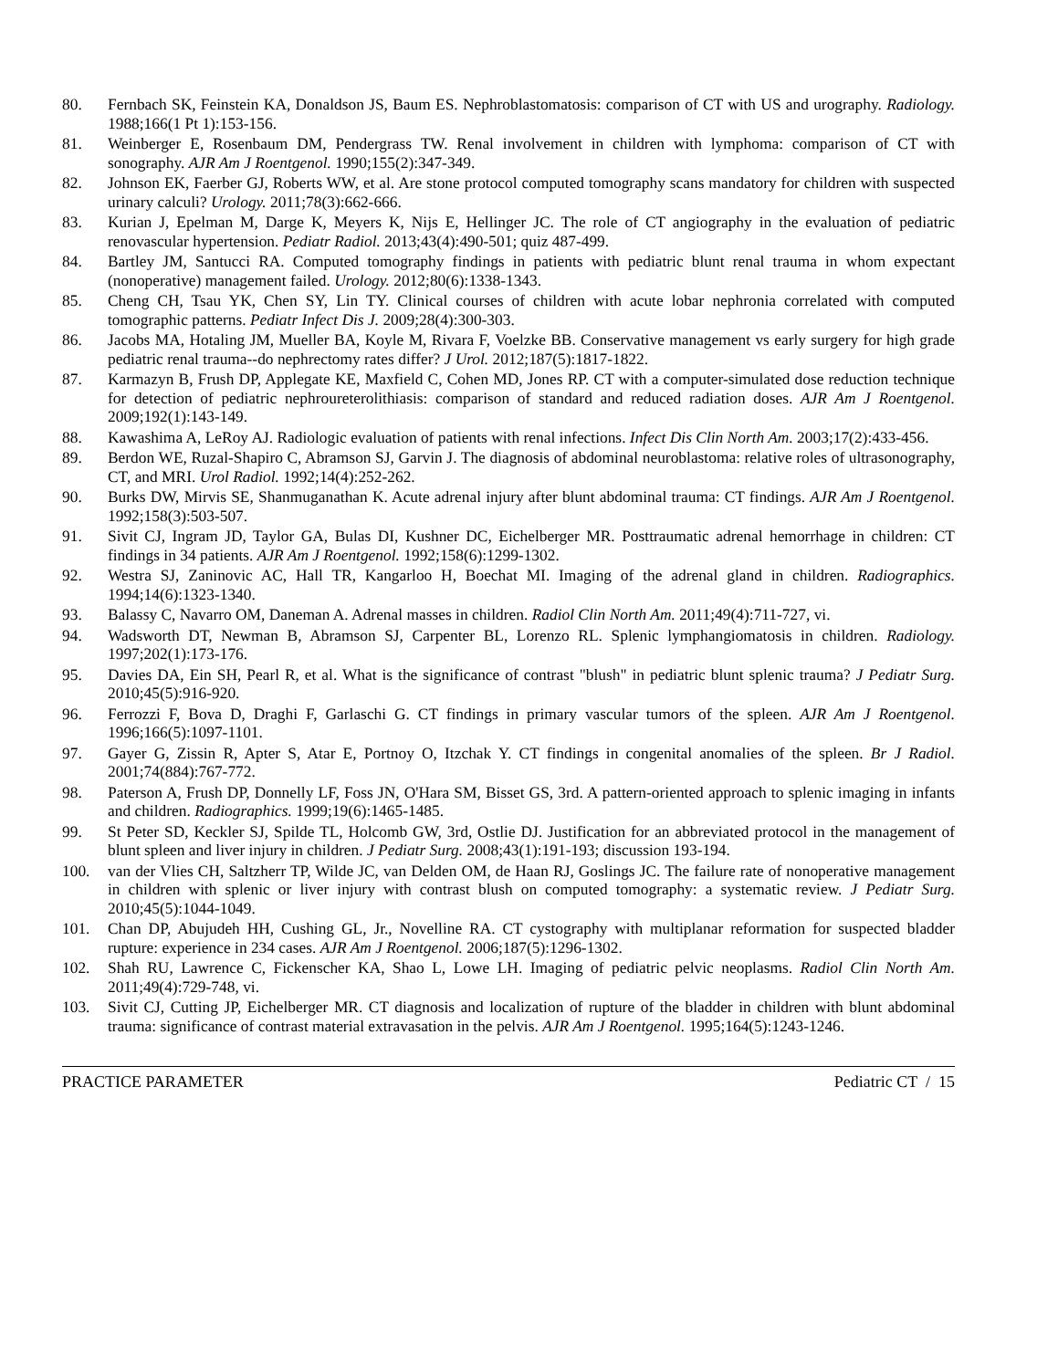80. Fernbach SK, Feinstein KA, Donaldson JS, Baum ES. Nephroblastomatosis: comparison of CT with US and urography. Radiology. 1988;166(1 Pt 1):153-156.
81. Weinberger E, Rosenbaum DM, Pendergrass TW. Renal involvement in children with lymphoma: comparison of CT with sonography. AJR Am J Roentgenol. 1990;155(2):347-349.
82. Johnson EK, Faerber GJ, Roberts WW, et al. Are stone protocol computed tomography scans mandatory for children with suspected urinary calculi? Urology. 2011;78(3):662-666.
83. Kurian J, Epelman M, Darge K, Meyers K, Nijs E, Hellinger JC. The role of CT angiography in the evaluation of pediatric renovascular hypertension. Pediatr Radiol. 2013;43(4):490-501; quiz 487-499.
84. Bartley JM, Santucci RA. Computed tomography findings in patients with pediatric blunt renal trauma in whom expectant (nonoperative) management failed. Urology. 2012;80(6):1338-1343.
85. Cheng CH, Tsau YK, Chen SY, Lin TY. Clinical courses of children with acute lobar nephronia correlated with computed tomographic patterns. Pediatr Infect Dis J. 2009;28(4):300-303.
86. Jacobs MA, Hotaling JM, Mueller BA, Koyle M, Rivara F, Voelzke BB. Conservative management vs early surgery for high grade pediatric renal trauma--do nephrectomy rates differ? J Urol. 2012;187(5):1817-1822.
87. Karmazyn B, Frush DP, Applegate KE, Maxfield C, Cohen MD, Jones RP. CT with a computer-simulated dose reduction technique for detection of pediatric nephroureterolithiasis: comparison of standard and reduced radiation doses. AJR Am J Roentgenol. 2009;192(1):143-149.
88. Kawashima A, LeRoy AJ. Radiologic evaluation of patients with renal infections. Infect Dis Clin North Am. 2003;17(2):433-456.
89. Berdon WE, Ruzal-Shapiro C, Abramson SJ, Garvin J. The diagnosis of abdominal neuroblastoma: relative roles of ultrasonography, CT, and MRI. Urol Radiol. 1992;14(4):252-262.
90. Burks DW, Mirvis SE, Shanmuganathan K. Acute adrenal injury after blunt abdominal trauma: CT findings. AJR Am J Roentgenol. 1992;158(3):503-507.
91. Sivit CJ, Ingram JD, Taylor GA, Bulas DI, Kushner DC, Eichelberger MR. Posttraumatic adrenal hemorrhage in children: CT findings in 34 patients. AJR Am J Roentgenol. 1992;158(6):1299-1302.
92. Westra SJ, Zaninovic AC, Hall TR, Kangarloo H, Boechat MI. Imaging of the adrenal gland in children. Radiographics. 1994;14(6):1323-1340.
93. Balassy C, Navarro OM, Daneman A. Adrenal masses in children. Radiol Clin North Am. 2011;49(4):711-727, vi.
94. Wadsworth DT, Newman B, Abramson SJ, Carpenter BL, Lorenzo RL. Splenic lymphangiomatosis in children. Radiology. 1997;202(1):173-176.
95. Davies DA, Ein SH, Pearl R, et al. What is the significance of contrast "blush" in pediatric blunt splenic trauma? J Pediatr Surg. 2010;45(5):916-920.
96. Ferrozzi F, Bova D, Draghi F, Garlaschi G. CT findings in primary vascular tumors of the spleen. AJR Am J Roentgenol. 1996;166(5):1097-1101.
97. Gayer G, Zissin R, Apter S, Atar E, Portnoy O, Itzchak Y. CT findings in congenital anomalies of the spleen. Br J Radiol. 2001;74(884):767-772.
98. Paterson A, Frush DP, Donnelly LF, Foss JN, O'Hara SM, Bisset GS, 3rd. A pattern-oriented approach to splenic imaging in infants and children. Radiographics. 1999;19(6):1465-1485.
99. St Peter SD, Keckler SJ, Spilde TL, Holcomb GW, 3rd, Ostlie DJ. Justification for an abbreviated protocol in the management of blunt spleen and liver injury in children. J Pediatr Surg. 2008;43(1):191-193; discussion 193-194.
100. van der Vlies CH, Saltzherr TP, Wilde JC, van Delden OM, de Haan RJ, Goslings JC. The failure rate of nonoperative management in children with splenic or liver injury with contrast blush on computed tomography: a systematic review. J Pediatr Surg. 2010;45(5):1044-1049.
101. Chan DP, Abujudeh HH, Cushing GL, Jr., Novelline RA. CT cystography with multiplanar reformation for suspected bladder rupture: experience in 234 cases. AJR Am J Roentgenol. 2006;187(5):1296-1302.
102. Shah RU, Lawrence C, Fickenscher KA, Shao L, Lowe LH. Imaging of pediatric pelvic neoplasms. Radiol Clin North Am. 2011;49(4):729-748, vi.
103. Sivit CJ, Cutting JP, Eichelberger MR. CT diagnosis and localization of rupture of the bladder in children with blunt abdominal trauma: significance of contrast material extravasation in the pelvis. AJR Am J Roentgenol. 1995;164(5):1243-1246.
PRACTICE PARAMETER Pediatric CT / 15